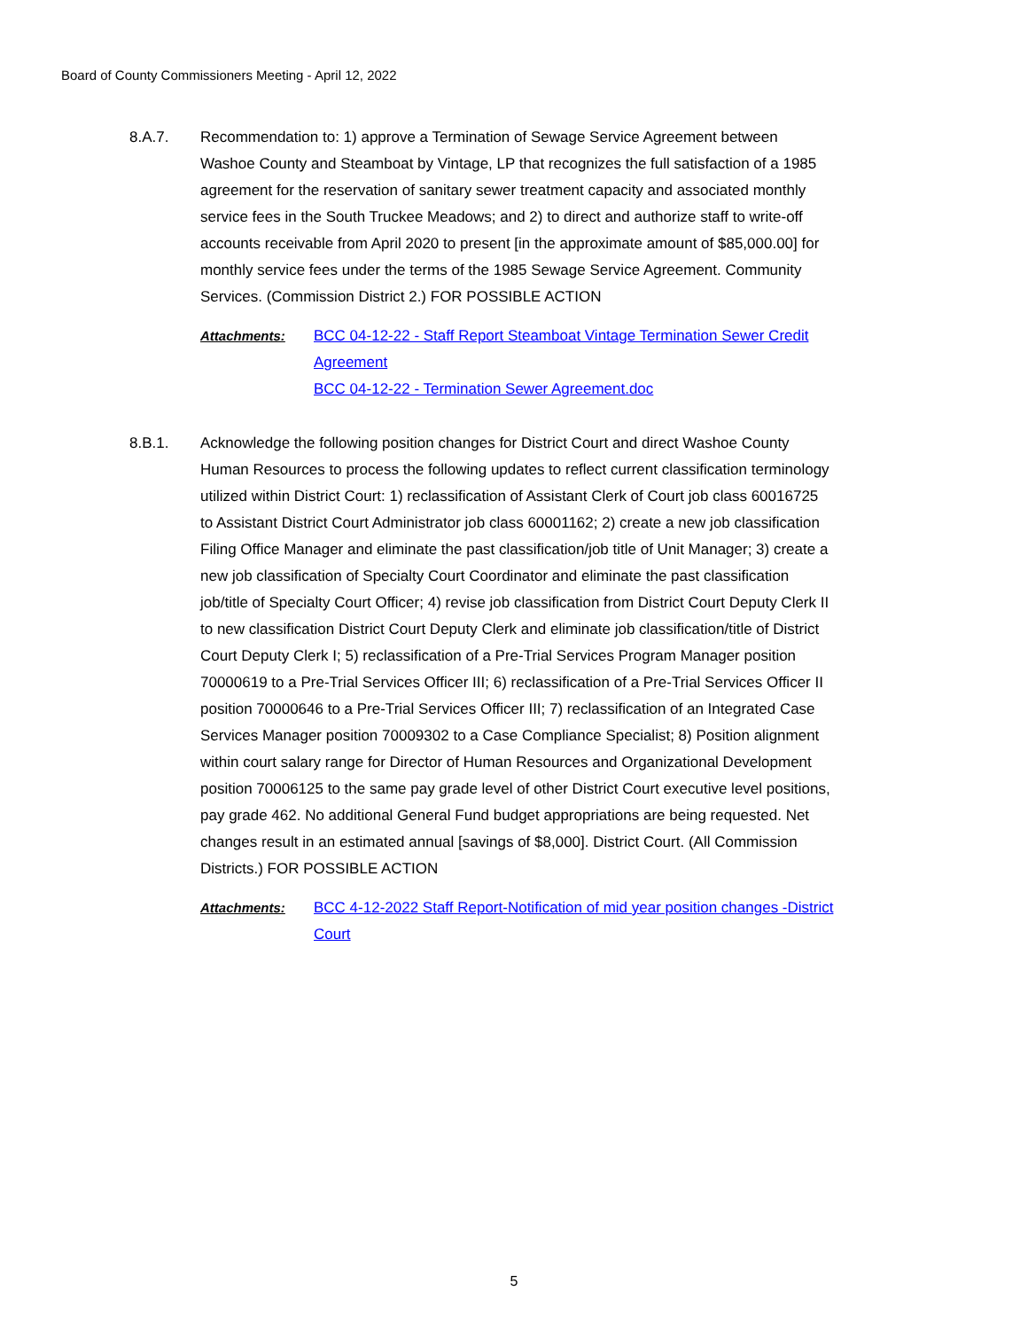Board of County Commissioners Meeting - April 12, 2022
8.A.7. Recommendation to: 1) approve a Termination of Sewage Service Agreement between Washoe County and Steamboat by Vintage, LP that recognizes the full satisfaction of a 1985 agreement for the reservation of sanitary sewer treatment capacity and associated monthly service fees in the South Truckee Meadows; and 2) to direct and authorize staff to write-off accounts receivable from April 2020 to present [in the approximate amount of $85,000.00] for monthly service fees under the terms of the 1985 Sewage Service Agreement. Community Services. (Commission District 2.) FOR POSSIBLE ACTION
Attachments: BCC 04-12-22 - Staff Report Steamboat Vintage Termination Sewer Credit Agreement
BCC 04-12-22 - Termination Sewer Agreement.doc
8.B.1. Acknowledge the following position changes for District Court and direct Washoe County Human Resources to process the following updates to reflect current classification terminology utilized within District Court: 1) reclassification of Assistant Clerk of Court job class 60016725 to Assistant District Court Administrator job class 60001162; 2) create a new job classification Filing Office Manager and eliminate the past classification/job title of Unit Manager; 3) create a new job classification of Specialty Court Coordinator and eliminate the past classification job/title of Specialty Court Officer; 4) revise job classification from District Court Deputy Clerk II to new classification District Court Deputy Clerk and eliminate job classification/title of District Court Deputy Clerk I; 5) reclassification of a Pre-Trial Services Program Manager position 70000619 to a Pre-Trial Services Officer III; 6) reclassification of a Pre-Trial Services Officer II position 70000646 to a Pre-Trial Services Officer III; 7) reclassification of an Integrated Case Services Manager position 70009302 to a Case Compliance Specialist; 8) Position alignment within court salary range for Director of Human Resources and Organizational Development position 70006125 to the same pay grade level of other District Court executive level positions, pay grade 462. No additional General Fund budget appropriations are being requested. Net changes result in an estimated annual [savings of $8,000]. District Court. (All Commission Districts.) FOR POSSIBLE ACTION
Attachments: BCC 4-12-2022 Staff Report-Notification of mid year position changes -District Court
5